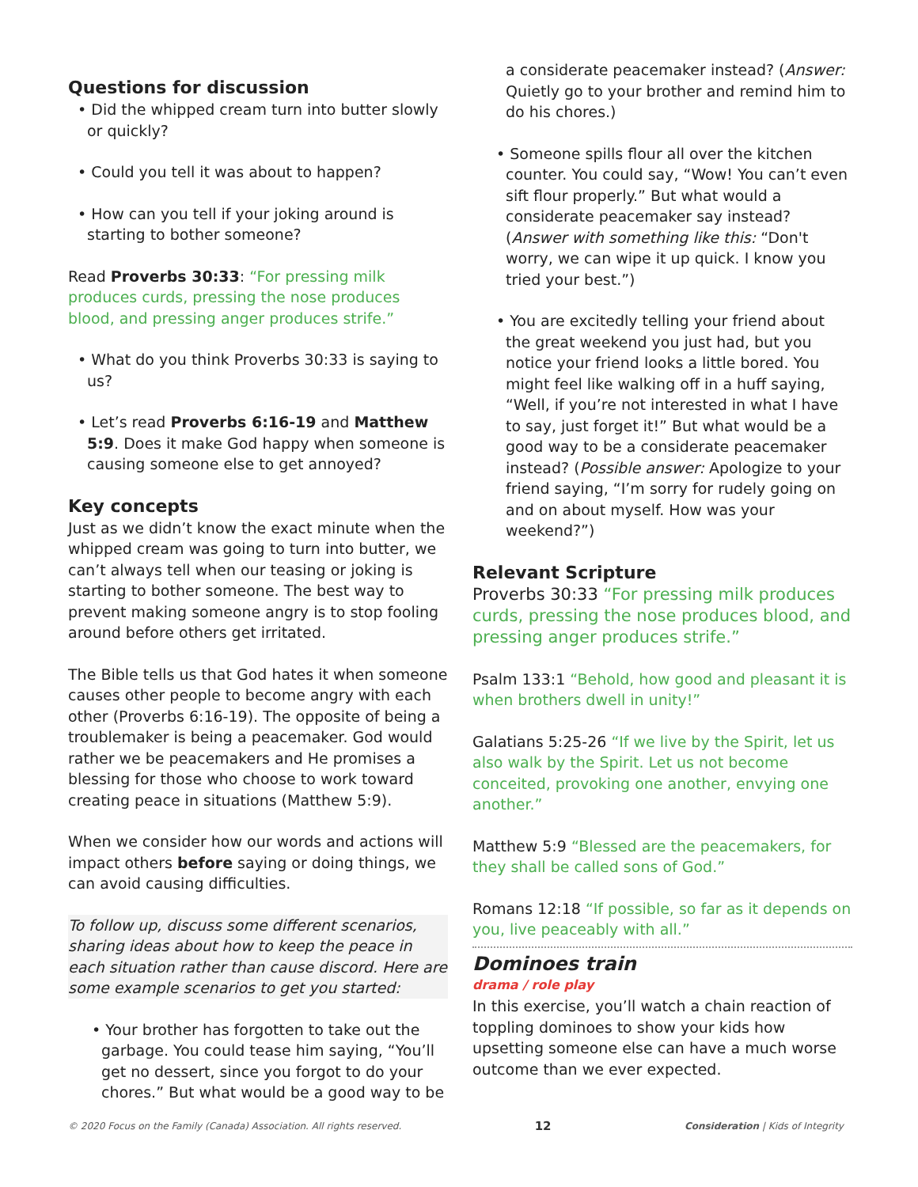Questions for discussion
• Did the whipped cream turn into butter slowly or quickly?
• Could you tell it was about to happen?
• How can you tell if your joking around is starting to bother someone?
Read Proverbs 30:33: “For pressing milk produces curds, pressing the nose produces blood, and pressing anger produces strife.”
• What do you think Proverbs 30:33 is saying to us?
• Let’s read Proverbs 6:16-19 and Matthew 5:9. Does it make God happy when someone is causing someone else to get annoyed?
Key concepts
Just as we didn’t know the exact minute when the whipped cream was going to turn into butter, we can’t always tell when our teasing or joking is starting to bother someone. The best way to prevent making someone angry is to stop fooling around before others get irritated.
The Bible tells us that God hates it when someone causes other people to become angry with each other (Proverbs 6:16-19). The opposite of being a troublemaker is being a peacemaker. God would rather we be peacemakers and He promises a blessing for those who choose to work toward creating peace in situations (Matthew 5:9).
When we consider how our words and actions will impact others before saying or doing things, we can avoid causing difficulties.
To follow up, discuss some different scenarios, sharing ideas about how to keep the peace in each situation rather than cause discord. Here are some example scenarios to get you started:
• Your brother has forgotten to take out the garbage. You could tease him saying, “You’ll get no dessert, since you forgot to do your chores.” But what would be a good way to be
a considerate peacemaker instead? (Answer: Quietly go to your brother and remind him to do his chores.)
• Someone spills flour all over the kitchen counter. You could say, “Wow! You can’t even sift flour properly.” But what would a considerate peacemaker say instead? (Answer with something like this: “Don't worry, we can wipe it up quick. I know you tried your best.”)
• You are excitedly telling your friend about the great weekend you just had, but you notice your friend looks a little bored. You might feel like walking off in a huff saying, “Well, if you’re not interested in what I have to say, just forget it!” But what would be a good way to be a considerate peacemaker instead? (Possible answer: Apologize to your friend saying, “I’m sorry for rudely going on and on about myself. How was your weekend?”)
Relevant Scripture
Proverbs 30:33 “For pressing milk produces curds, pressing the nose produces blood, and pressing anger produces strife.”
Psalm 133:1 “Behold, how good and pleasant it is when brothers dwell in unity!”
Galatians 5:25-26 “If we live by the Spirit, let us also walk by the Spirit. Let us not become conceited, provoking one another, envying one another.”
Matthew 5:9 “Blessed are the peacemakers, for they shall be called sons of God.”
Romans 12:18 “If possible, so far as it depends on you, live peaceably with all.”
Dominoes train
drama / role play
In this exercise, you’ll watch a chain reaction of toppling dominoes to show your kids how upsetting someone else can have a much worse outcome than we ever expected.
© 2020 Focus on the Family (Canada) Association. All rights reserved. 12 Consideration | Kids of Integrity